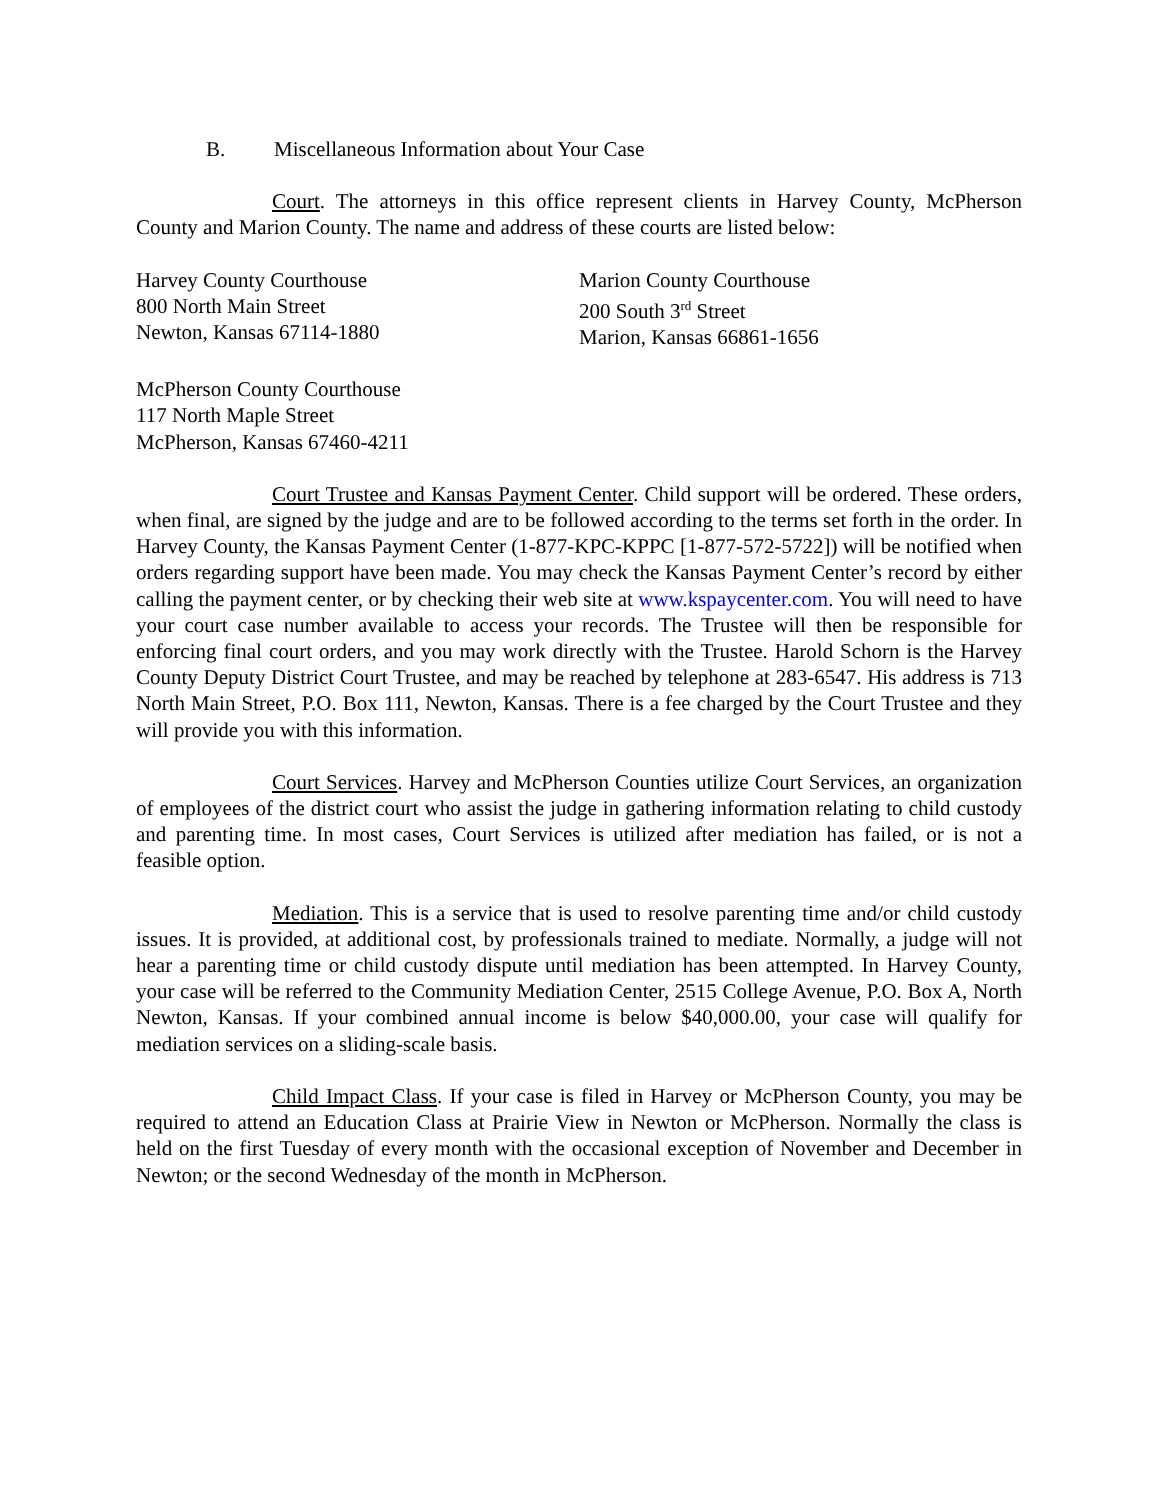B. Miscellaneous Information about Your Case
Court. The attorneys in this office represent clients in Harvey County, McPherson County and Marion County. The name and address of these courts are listed below:
Harvey County Courthouse
800 North Main Street
Newton, Kansas 67114-1880
Marion County Courthouse
200 South 3<sup>rd</sup> Street
Marion, Kansas 66861-1656
McPherson County Courthouse
117 North Maple Street
McPherson, Kansas 67460-4211
Court Trustee and Kansas Payment Center. Child support will be ordered. These orders, when final, are signed by the judge and are to be followed according to the terms set forth in the order. In Harvey County, the Kansas Payment Center (1-877-KPC-KPPC [1-877-572-5722]) will be notified when orders regarding support have been made. You may check the Kansas Payment Center’s record by either calling the payment center, or by checking their web site at www.kspaycenter.com. You will need to have your court case number available to access your records. The Trustee will then be responsible for enforcing final court orders, and you may work directly with the Trustee. Harold Schorn is the Harvey County Deputy District Court Trustee, and may be reached by telephone at 283-6547. His address is 713 North Main Street, P.O. Box 111, Newton, Kansas. There is a fee charged by the Court Trustee and they will provide you with this information.
Court Services. Harvey and McPherson Counties utilize Court Services, an organization of employees of the district court who assist the judge in gathering information relating to child custody and parenting time. In most cases, Court Services is utilized after mediation has failed, or is not a feasible option.
Mediation. This is a service that is used to resolve parenting time and/or child custody issues. It is provided, at additional cost, by professionals trained to mediate. Normally, a judge will not hear a parenting time or child custody dispute until mediation has been attempted. In Harvey County, your case will be referred to the Community Mediation Center, 2515 College Avenue, P.O. Box A, North Newton, Kansas. If your combined annual income is below $40,000.00, your case will qualify for mediation services on a sliding-scale basis.
Child Impact Class. If your case is filed in Harvey or McPherson County, you may be required to attend an Education Class at Prairie View in Newton or McPherson. Normally the class is held on the first Tuesday of every month with the occasional exception of November and December in Newton; or the second Wednesday of the month in McPherson.